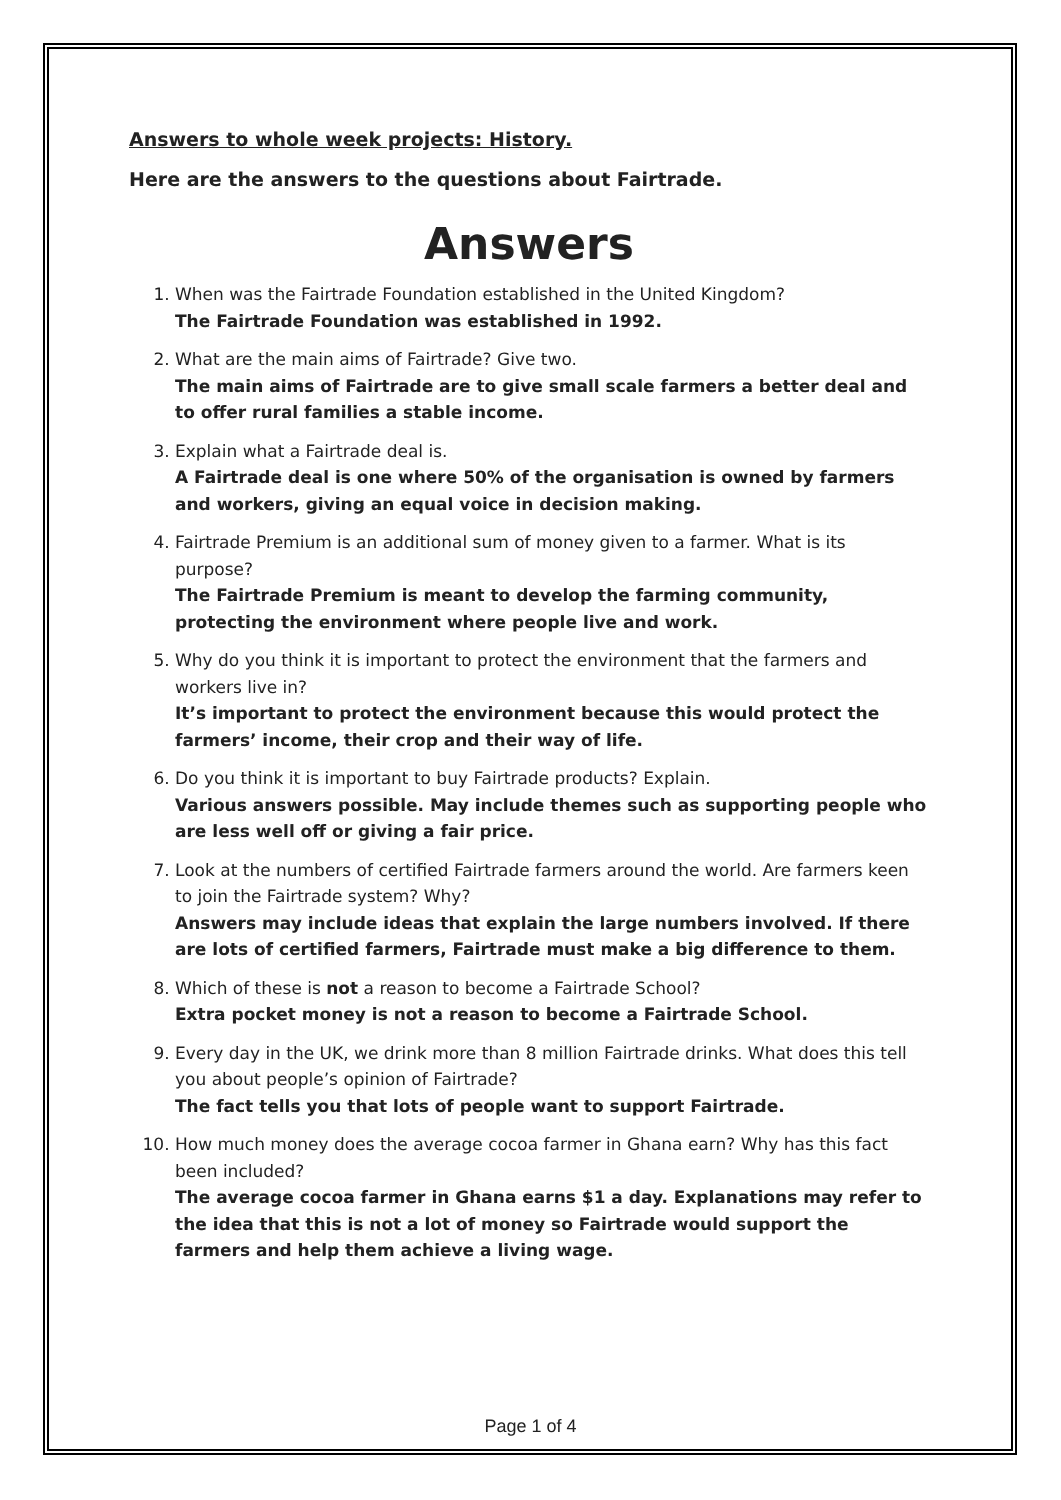Answers to whole week projects: History.
Here are the answers to the questions about Fairtrade.
Answers
1. When was the Fairtrade Foundation established in the United Kingdom?
The Fairtrade Foundation was established in 1992.
2. What are the main aims of Fairtrade? Give two.
The main aims of Fairtrade are to give small scale farmers a better deal and to offer rural families a stable income.
3. Explain what a Fairtrade deal is.
A Fairtrade deal is one where 50% of the organisation is owned by farmers and workers, giving an equal voice in decision making.
4. Fairtrade Premium is an additional sum of money given to a farmer. What is its purpose?
The Fairtrade Premium is meant to develop the farming community, protecting the environment where people live and work.
5. Why do you think it is important to protect the environment that the farmers and workers live in?
It’s important to protect the environment because this would protect the farmers’ income, their crop and their way of life.
6. Do you think it is important to buy Fairtrade products? Explain.
Various answers possible. May include themes such as supporting people who are less well off or giving a fair price.
7. Look at the numbers of certified Fairtrade farmers around the world. Are farmers keen to join the Fairtrade system? Why?
Answers may include ideas that explain the large numbers involved. If there are lots of certified farmers, Fairtrade must make a big difference to them.
8. Which of these is not a reason to become a Fairtrade School?
Extra pocket money is not a reason to become a Fairtrade School.
9. Every day in the UK, we drink more than 8 million Fairtrade drinks. What does this tell you about people’s opinion of Fairtrade?
The fact tells you that lots of people want to support Fairtrade.
10. How much money does the average cocoa farmer in Ghana earn? Why has this fact been included?
The average cocoa farmer in Ghana earns $1 a day. Explanations may refer to the idea that this is not a lot of money so Fairtrade would support the farmers and help them achieve a living wage.
Page 1 of 4